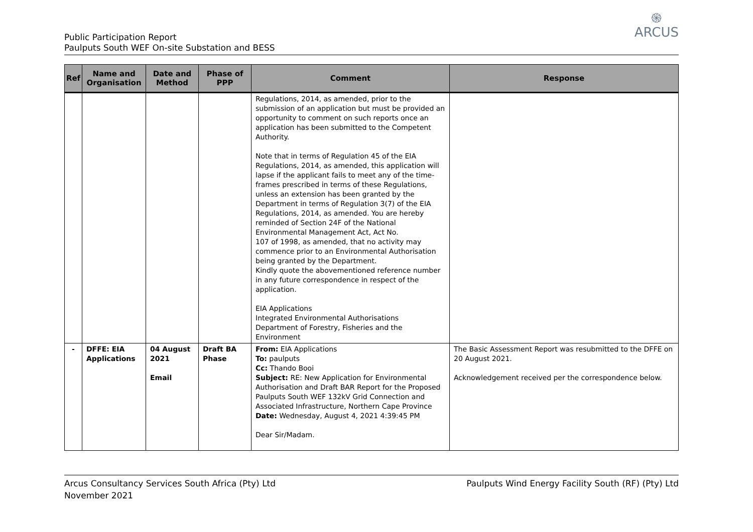֍
ARCUS
Public Participation Report
Paulputs South WEF On-site Substation and BESS
| Ref | Name and Organisation | Date and Method | Phase of PPP | Comment | Response |
| --- | --- | --- | --- | --- | --- |
| | | | | Regulations, 2014, as amended, prior to the submission of an application but must be provided an opportunity to comment on such reports once an application has been submitted to the Competent Authority. Note that in terms of Regulation 45 of the EIA Regulations, 2014, as amended, this application will lapse if the applicant fails to meet any of the time-frames prescribed in terms of these Regulations, unless an extension has been granted by the Department in terms of Regulation 3(7) of the EIA Regulations, 2014, as amended. You are hereby reminded of Section 24F of the National Environmental Management Act, Act No. 107 of 1998, as amended, that no activity may commence prior to an Environmental Authorisation being granted by the Department. Kindly quote the abovementioned reference number in any future correspondence in respect of the application. EIA Applications Integrated Environmental Authorisations Department of Forestry, Fisheries and the Environment | |
| - | DFFE: EIA Applications | 04 August 2021 Email | Draft BA Phase | From: EIA Applications To: paulputs Cc: Thando Booi Subject: RE: New Application for Environmental Authorisation and Draft BAR Report for the Proposed Paulputs South WEF 132kV Grid Connection and Associated Infrastructure, Northern Cape Province Date: Wednesday, August 4, 2021 4:39:45 PM Dear Sir/Madam. | The Basic Assessment Report was resubmitted to the DFFE on 20 August 2021. Acknowledgement received per the correspondence below. |
Arcus Consultancy Services South Africa (Pty) Ltd
November 2021
Paulputs Wind Energy Facility South (RF) (Pty) Ltd